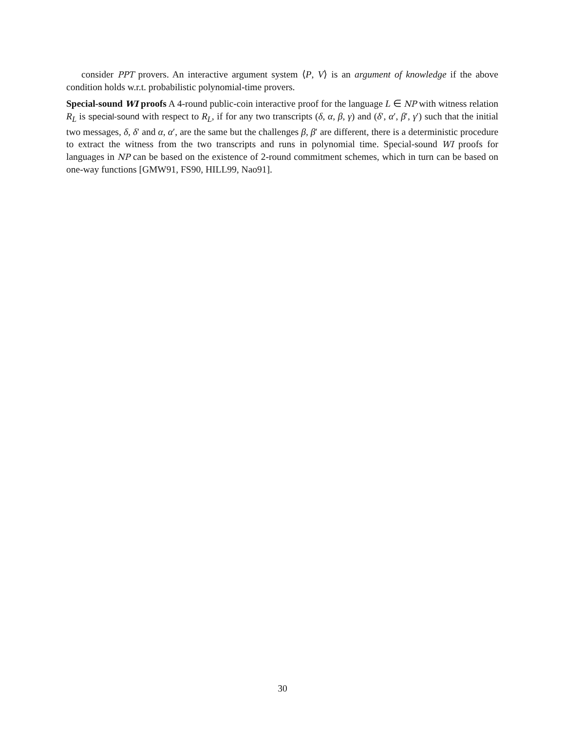consider PPT provers. An interactive argument system ⟨P, V⟩ is an argument of knowledge if the above condition holds w.r.t. probabilistic polynomial-time provers.
Special-sound WI proofs A 4-round public-coin interactive proof for the language L ∈ NP with witness relation R<sub>L</sub> is special-sound with respect to R<sub>L</sub>, if for any two transcripts (δ, α, β, γ) and (δ′, α′, β′, γ′) such that the initial two messages, δ, δ′ and α, α′, are the same but the challenges β, β′ are different, there is a deterministic procedure to extract the witness from the two transcripts and runs in polynomial time. Special-sound WI proofs for languages in NP can be based on the existence of 2-round commitment schemes, which in turn can be based on one-way functions [GMW91, FS90, HILL99, Nao91].
30